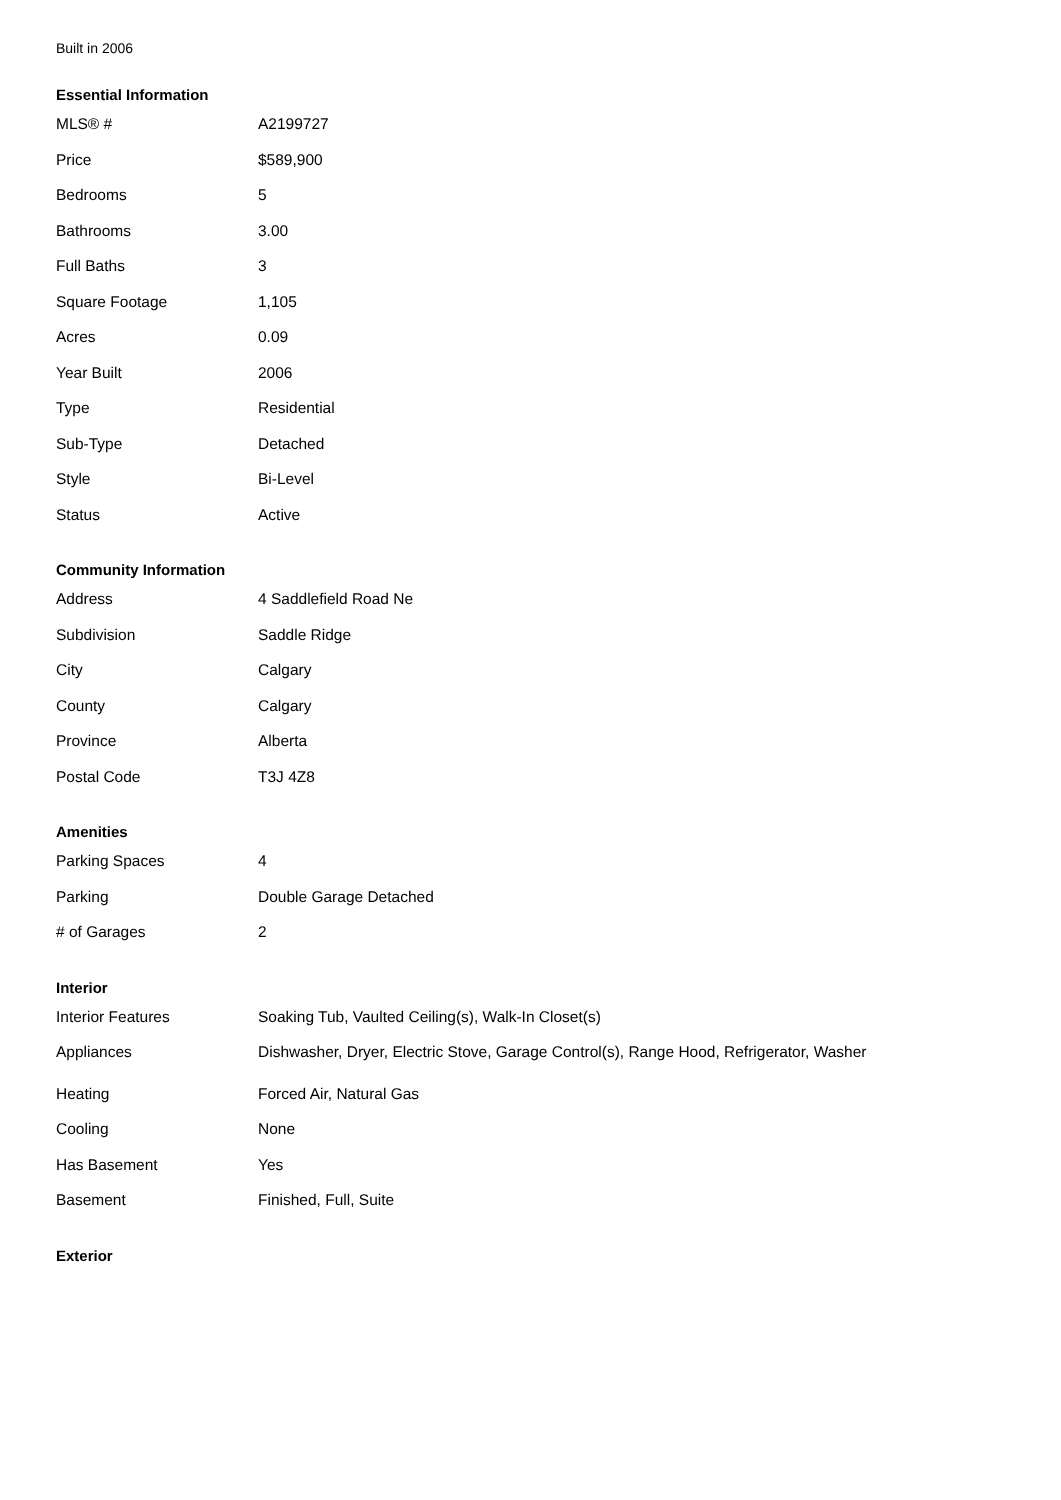Built in 2006
Essential Information
| MLS® # | A2199727 |
| Price | $589,900 |
| Bedrooms | 5 |
| Bathrooms | 3.00 |
| Full Baths | 3 |
| Square Footage | 1,105 |
| Acres | 0.09 |
| Year Built | 2006 |
| Type | Residential |
| Sub-Type | Detached |
| Style | Bi-Level |
| Status | Active |
Community Information
| Address | 4 Saddlefield Road Ne |
| Subdivision | Saddle Ridge |
| City | Calgary |
| County | Calgary |
| Province | Alberta |
| Postal Code | T3J 4Z8 |
Amenities
| Parking Spaces | 4 |
| Parking | Double Garage Detached |
| # of Garages | 2 |
Interior
| Interior Features | Soaking Tub, Vaulted Ceiling(s), Walk-In Closet(s) |
| Appliances | Dishwasher, Dryer, Electric Stove, Garage Control(s), Range Hood, Refrigerator, Washer |
| Heating | Forced Air, Natural Gas |
| Cooling | None |
| Has Basement | Yes |
| Basement | Finished, Full, Suite |
Exterior